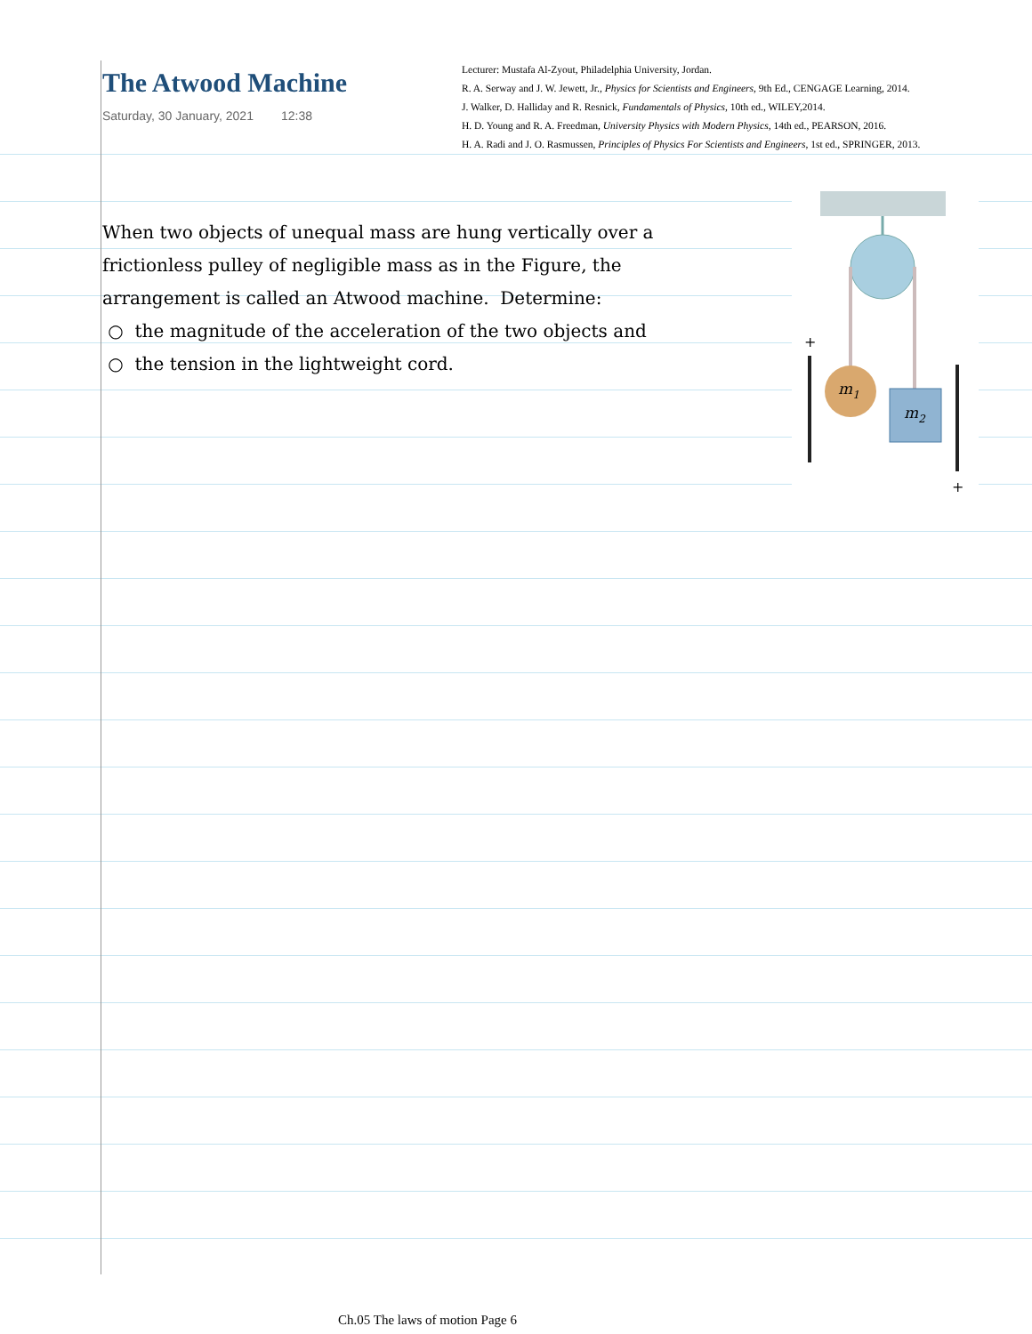The Atwood Machine
Saturday, 30 January, 2021 12:38
Lecturer: Mustafa Al-Zyout, Philadelphia University, Jordan.
R. A. Serway and J. W. Jewett, Jr., Physics for Scientists and Engineers, 9th Ed., CENGAGE Learning, 2014.
J. Walker, D. Halliday and R. Resnick, Fundamentals of Physics, 10th ed., WILEY,2014.
H. D. Young and R. A. Freedman, University Physics with Modern Physics, 14th ed., PEARSON, 2016.
H. A. Radi and J. O. Rasmussen, Principles of Physics For Scientists and Engineers, 1st ed., SPRINGER, 2013.
When two objects of unequal mass are hung vertically over a frictionless pulley of negligible mass as in the Figure, the arrangement is called an Atwood machine. Determine:
○ the magnitude of the acceleration of the two objects and
○ the tension in the lightweight cord.
m1
m2
+
+
Ch.05 The laws of motion Page 6